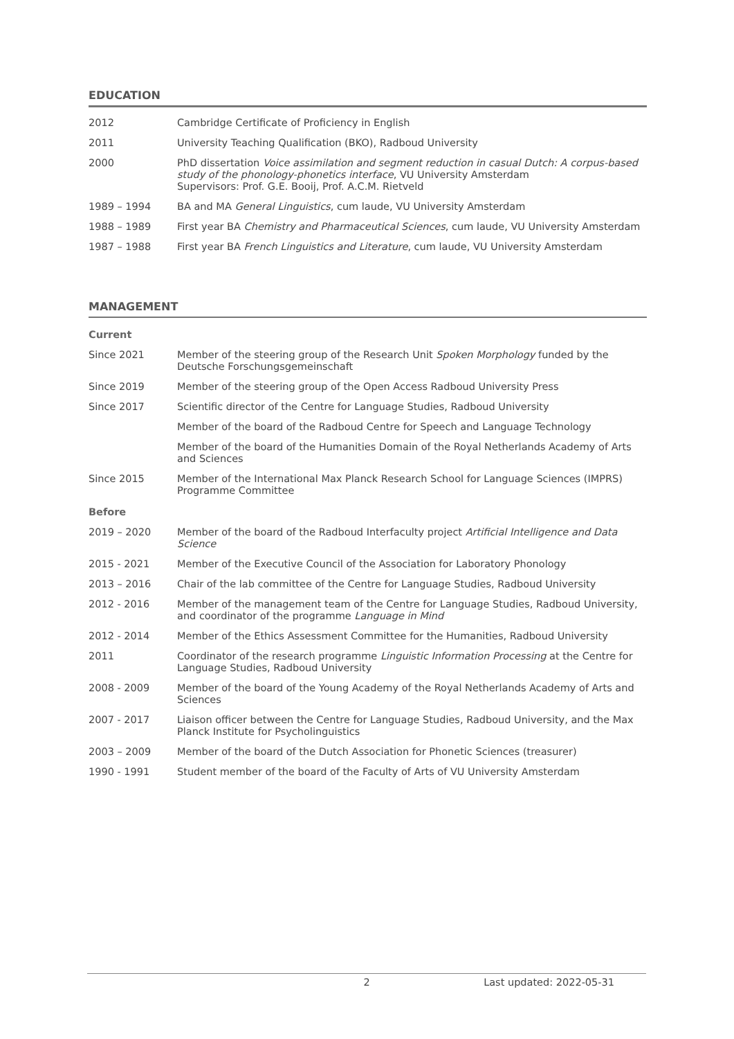EDUCATION
| 2012 | Cambridge Certificate of Proficiency in English |
| 2011 | University Teaching Qualification (BKO), Radboud University |
| 2000 | PhD dissertation Voice assimilation and segment reduction in casual Dutch: A corpus-based study of the phonology-phonetics interface , VU University Amsterdam Supervisors: Prof. G.E. Booij, Prof. A.C.M. Rietveld |
| 1989 – 1994 | BA and MA General Linguistics , cum laude, VU University Amsterdam |
| 1988 – 1989 | First year BA Chemistry and Pharmaceutical Sciences , cum laude, VU University Amsterdam |
| 1987 – 1988 | First year BA French Linguistics and Literature , cum laude, VU University Amsterdam |
MANAGEMENT
| Current | |
| Since 2021 | Member of the steering group of the Research Unit Spoken Morphology funded by the Deutsche Forschungsgemeinschaft |
| Since 2019 | Member of the steering group of the Open Access Radboud University Press |
| Since 2017 | Scientific director of the Centre for Language Studies, Radboud University |
| | Member of the board of the Radboud Centre for Speech and Language Technology |
| | Member of the board of the Humanities Domain of the Royal Netherlands Academy of Arts and Sciences |
| Since 2015 | Member of the International Max Planck Research School for Language Sciences (IMPRS) Programme Committee |
| Before | |
| 2019 – 2020 | Member of the board of the Radboud Interfaculty project Artificial Intelligence and Data Science |
| 2015 - 2021 | Member of the Executive Council of the Association for Laboratory Phonology |
| 2013 – 2016 | Chair of the lab committee of the Centre for Language Studies, Radboud University |
| 2012 - 2016 | Member of the management team of the Centre for Language Studies, Radboud University, and coordinator of the programme Language in Mind |
| 2012 - 2014 | Member of the Ethics Assessment Committee for the Humanities, Radboud University |
| 2011 | Coordinator of the research programme Linguistic Information Processing at the Centre for Language Studies, Radboud University |
| 2008 - 2009 | Member of the board of the Young Academy of the Royal Netherlands Academy of Arts and Sciences |
| 2007 - 2017 | Liaison officer between the Centre for Language Studies, Radboud University, and the Max Planck Institute for Psycholinguistics |
| 2003 – 2009 | Member of the board of the Dutch Association for Phonetic Sciences (treasurer) |
| 1990 - 1991 | Student member of the board of the Faculty of Arts of VU University Amsterdam |
2 Last updated: 2022-05-31